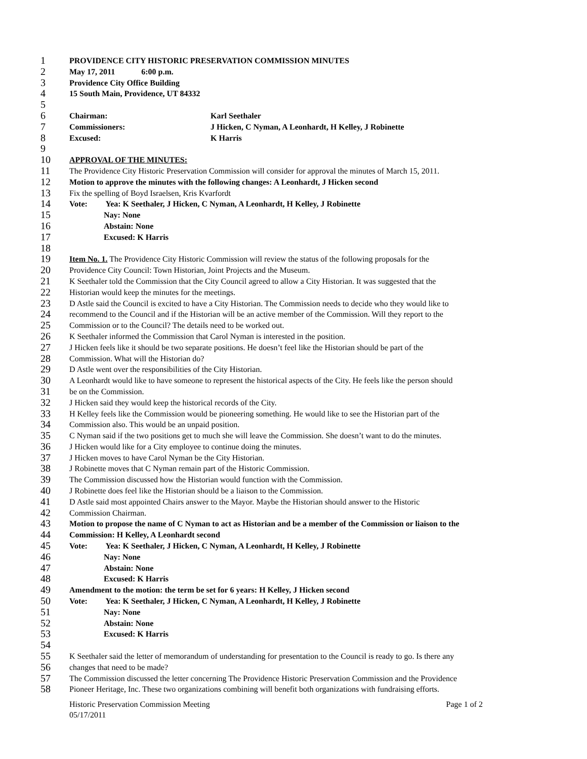1 PROVIDENCE CITY HISTORIC PRESERVATION COMMISSION MINUTES
2 May 17, 2011 6:00 p.m.
3 Providence City Office Building
4 15 South Main, Providence, UT 84332
5
6 Chairman: Karl Seethaler
7 Commissioners: J Hicken, C Nyman, A Leonhardt, H Kelley, J Robinette
8 Excused: K Harris
9
10 APPROVAL OF THE MINUTES:
11 The Providence City Historic Preservation Commission will consider for approval the minutes of March 15, 2011.
12 Motion to approve the minutes with the following changes: A Leonhardt, J Hicken second
13 Fix the spelling of Boyd Israelsen, Kris Kvarfordt
14 Vote: Yea: K Seethaler, J Hicken, C Nyman, A Leonhardt, H Kelley, J Robinette
15 Nay: None
16 Abstain: None
17 Excused: K Harris
18
19 Item No. 1. The Providence City Historic Commission will review the status of the following proposals for the
20 Providence City Council: Town Historian, Joint Projects and the Museum.
21 K Seethaler told the Commission that the City Council agreed to allow a City Historian. It was suggested that the
22 Historian would keep the minutes for the meetings.
23 D Astle said the Council is excited to have a City Historian. The Commission needs to decide who they would like to
24 recommend to the Council and if the Historian will be an active member of the Commission. Will they report to the
25 Commission or to the Council? The details need to be worked out.
26 K Seethaler informed the Commission that Carol Nyman is interested in the position.
27 J Hicken feels like it should be two separate positions. He doesn’t feel like the Historian should be part of the
28 Commission. What will the Historian do?
29 D Astle went over the responsibilities of the City Historian.
30 A Leonhardt would like to have someone to represent the historical aspects of the City. He feels like the person should
31 be on the Commission.
32 J Hicken said they would keep the historical records of the City.
33 H Kelley feels like the Commission would be pioneering something. He would like to see the Historian part of the
34 Commission also. This would be an unpaid position.
35 C Nyman said if the two positions get to much she will leave the Commission. She doesn’t want to do the minutes.
36 J Hicken would like for a City employee to continue doing the minutes.
37 J Hicken moves to have Carol Nyman be the City Historian.
38 J Robinette moves that C Nyman remain part of the Historic Commission.
39 The Commission discussed how the Historian would function with the Commission.
40 J Robinette does feel like the Historian should be a liaison to the Commission.
41 D Astle said most appointed Chairs answer to the Mayor. Maybe the Historian should answer to the Historic
42 Commission Chairman.
43 Motion to propose the name of C Nyman to act as Historian and be a member of the Commission or liaison to the
44 Commission: H Kelley, A Leonhardt second
45 Vote: Yea: K Seethaler, J Hicken, C Nyman, A Leonhardt, H Kelley, J Robinette
46 Nay: None
47 Abstain: None
48 Excused: K Harris
49 Amendment to the motion: the term be set for 6 years: H Kelley, J Hicken second
50 Vote: Yea: K Seethaler, J Hicken, C Nyman, A Leonhardt, H Kelley, J Robinette
51 Nay: None
52 Abstain: None
53 Excused: K Harris
54
55 K Seethaler said the letter of memorandum of understanding for presentation to the Council is ready to go. Is there any
56 changes that need to be made?
57 The Commission discussed the letter concerning The Providence Historic Preservation Commission and the Providence
58 Pioneer Heritage, Inc. These two organizations combining will benefit both organizations with fundraising efforts.
Historic Preservation Commission Meeting Page 1 of 2
05/17/2011